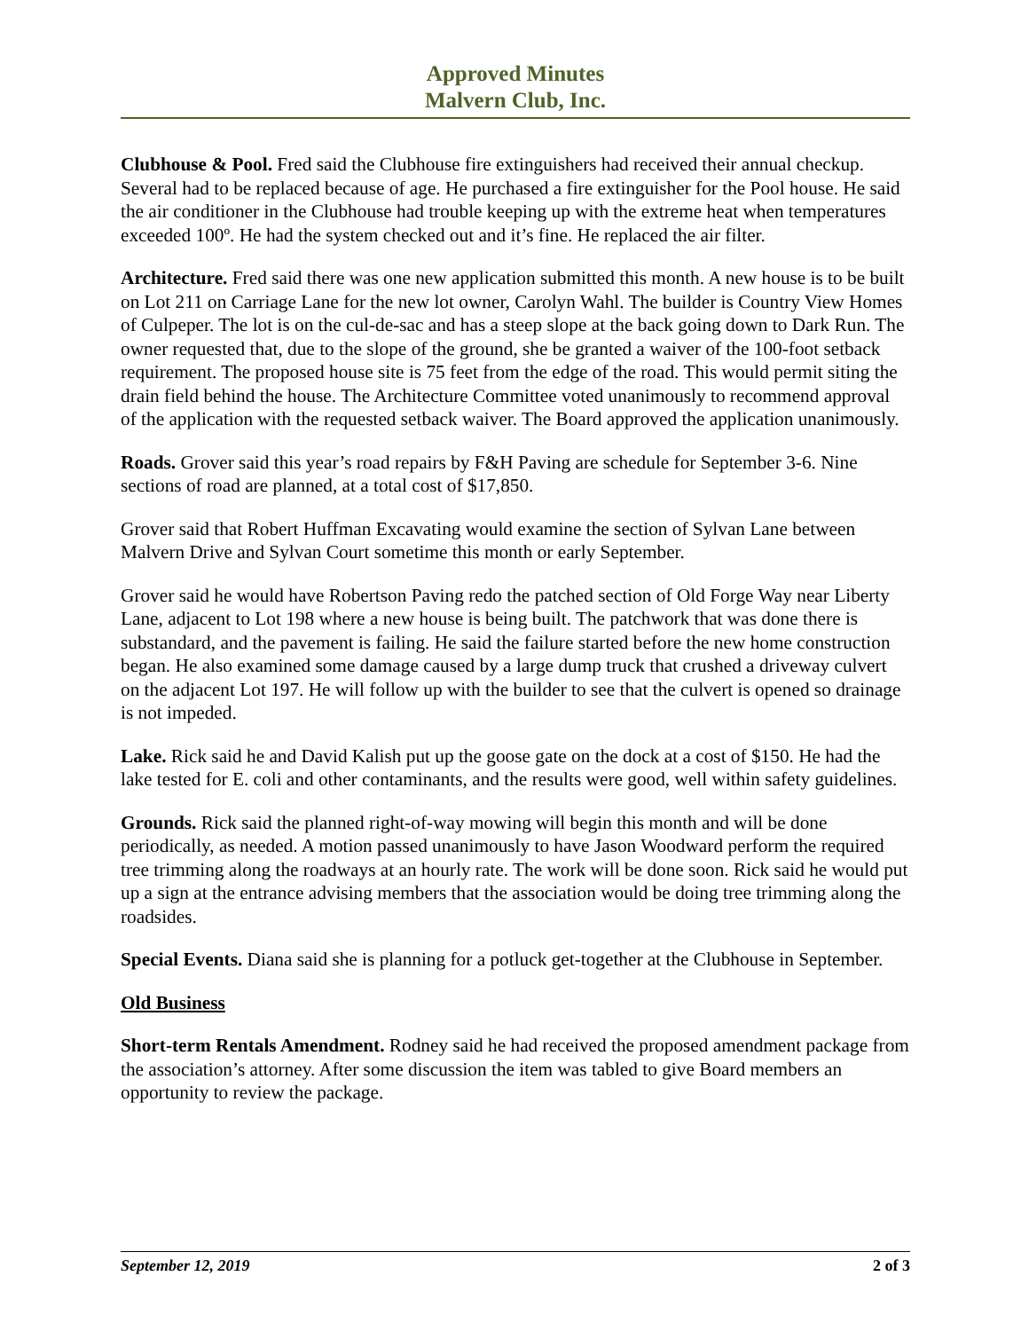Approved Minutes
Malvern Club, Inc.
Clubhouse & Pool. Fred said the Clubhouse fire extinguishers had received their annual checkup. Several had to be replaced because of age. He purchased a fire extinguisher for the Pool house. He said the air conditioner in the Clubhouse had trouble keeping up with the extreme heat when temperatures exceeded 100º. He had the system checked out and it’s fine. He replaced the air filter.
Architecture. Fred said there was one new application submitted this month. A new house is to be built on Lot 211 on Carriage Lane for the new lot owner, Carolyn Wahl. The builder is Country View Homes of Culpeper. The lot is on the cul-de-sac and has a steep slope at the back going down to Dark Run. The owner requested that, due to the slope of the ground, she be granted a waiver of the 100-foot setback requirement. The proposed house site is 75 feet from the edge of the road. This would permit siting the drain field behind the house. The Architecture Committee voted unanimously to recommend approval of the application with the requested setback waiver. The Board approved the application unanimously.
Roads. Grover said this year’s road repairs by F&H Paving are schedule for September 3-6. Nine sections of road are planned, at a total cost of $17,850.
Grover said that Robert Huffman Excavating would examine the section of Sylvan Lane between Malvern Drive and Sylvan Court sometime this month or early September.
Grover said he would have Robertson Paving redo the patched section of Old Forge Way near Liberty Lane, adjacent to Lot 198 where a new house is being built. The patchwork that was done there is substandard, and the pavement is failing. He said the failure started before the new home construction began. He also examined some damage caused by a large dump truck that crushed a driveway culvert on the adjacent Lot 197. He will follow up with the builder to see that the culvert is opened so drainage is not impeded.
Lake. Rick said he and David Kalish put up the goose gate on the dock at a cost of $150. He had the lake tested for E. coli and other contaminants, and the results were good, well within safety guidelines.
Grounds. Rick said the planned right-of-way mowing will begin this month and will be done periodically, as needed. A motion passed unanimously to have Jason Woodward perform the required tree trimming along the roadways at an hourly rate. The work will be done soon. Rick said he would put up a sign at the entrance advising members that the association would be doing tree trimming along the roadsides.
Special Events. Diana said she is planning for a potluck get-together at the Clubhouse in September.
Old Business
Short-term Rentals Amendment. Rodney said he had received the proposed amendment package from the association’s attorney. After some discussion the item was tabled to give Board members an opportunity to review the package.
September 12, 2019 2 of 3